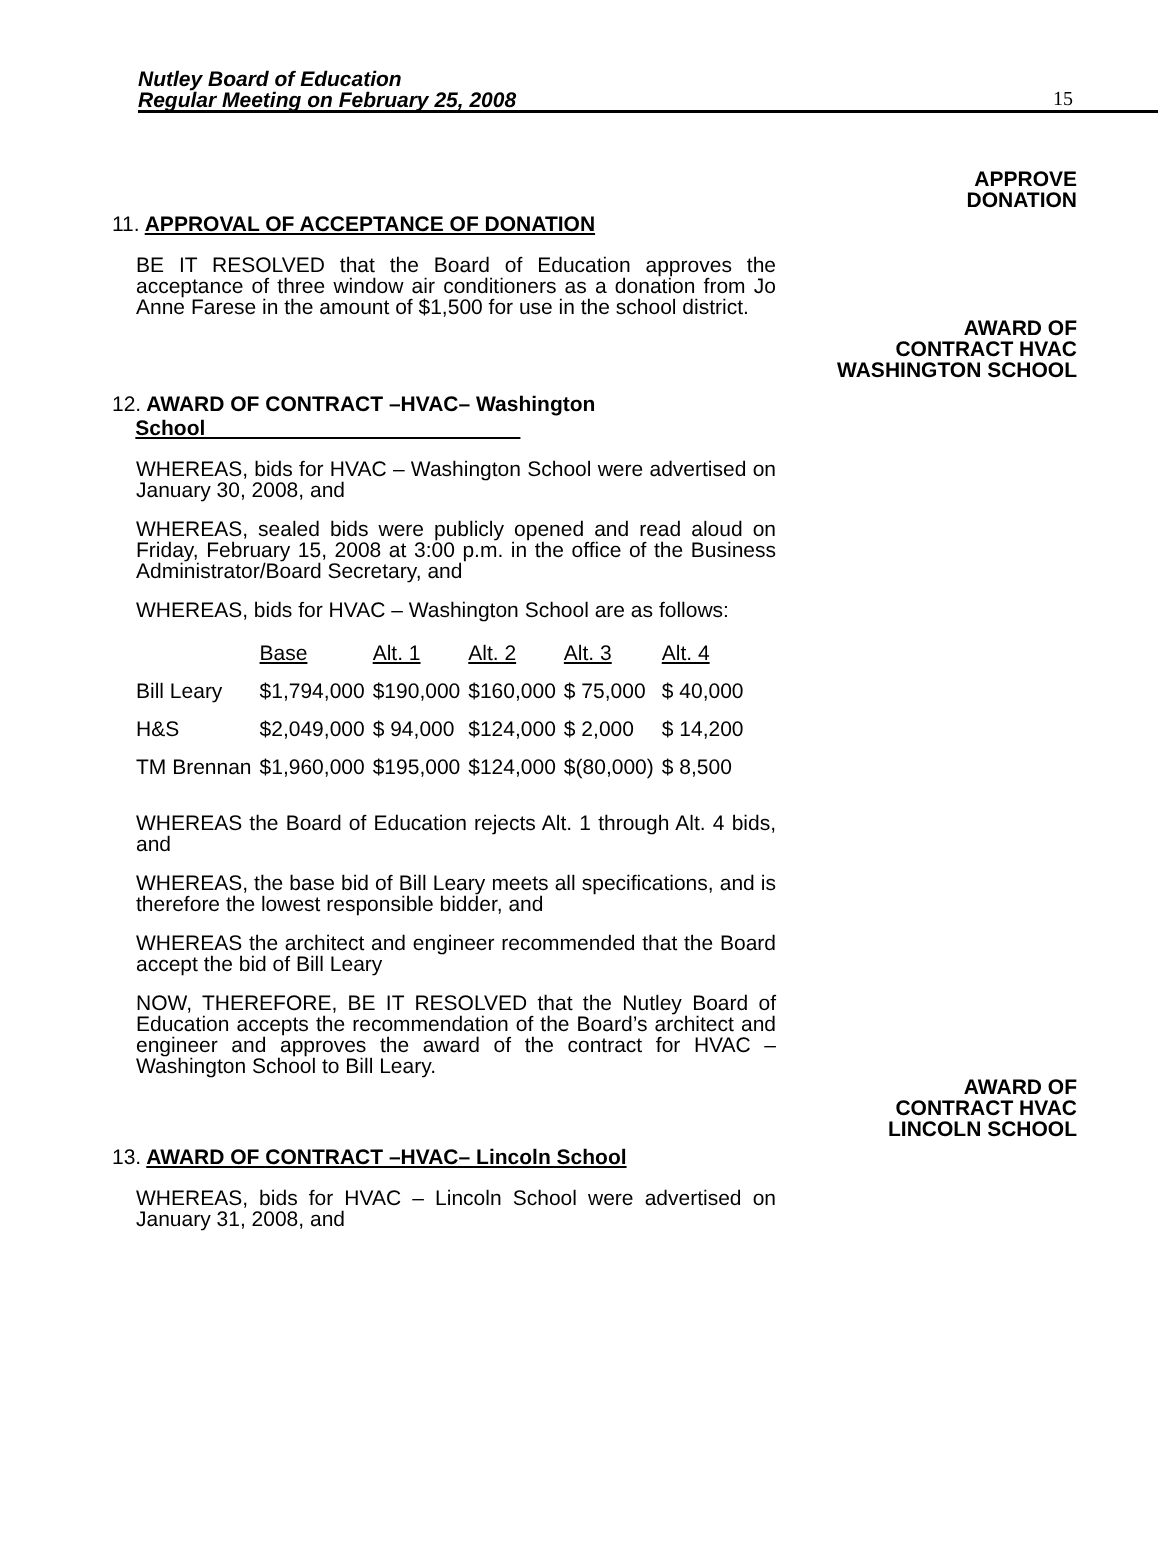Nutley Board of Education
Regular Meeting on February 25, 2008
15
APPROVE
DONATION
11. APPROVAL OF ACCEPTANCE OF DONATION
BE IT RESOLVED that the Board of Education approves the acceptance of three window air conditioners as a donation from Jo Anne Farese in the amount of $1,500 for use in the school district.
AWARD OF
CONTRACT HVAC
WASHINGTON SCHOOL
12. AWARD OF CONTRACT –HVAC– Washington
School
WHEREAS, bids for HVAC – Washington School were advertised on January 30, 2008, and
WHEREAS, sealed bids were publicly opened and read aloud on Friday, February 15, 2008 at 3:00 p.m. in the office of the Business Administrator/Board Secretary, and
WHEREAS, bids for HVAC – Washington School are as follows:
| | Base | Alt. 1 | Alt. 2 | Alt. 3 | Alt. 4 |
| Bill Leary | $1,794,000 | $190,000 | $160,000 | $ 75,000 | $ 40,000 |
| H&S | $2,049,000 | $ 94,000 | $124,000 | $ 2,000 | $ 14,200 |
| TM Brennan | $1,960,000 | $195,000 | $124,000 | $(80,000) | $ 8,500 |
WHEREAS the Board of Education rejects Alt. 1 through Alt. 4 bids, and
WHEREAS, the base bid of Bill Leary meets all specifications, and is therefore the lowest responsible bidder, and
WHEREAS the architect and engineer recommended that the Board accept the bid of Bill Leary
NOW, THEREFORE, BE IT RESOLVED that the Nutley Board of Education accepts the recommendation of the Board’s architect and engineer and approves the award of the contract for HVAC – Washington School to Bill Leary.
AWARD OF
CONTRACT HVAC
LINCOLN SCHOOL
13. AWARD OF CONTRACT –HVAC– Lincoln School
WHEREAS, bids for HVAC – Lincoln School were advertised on January 31, 2008, and